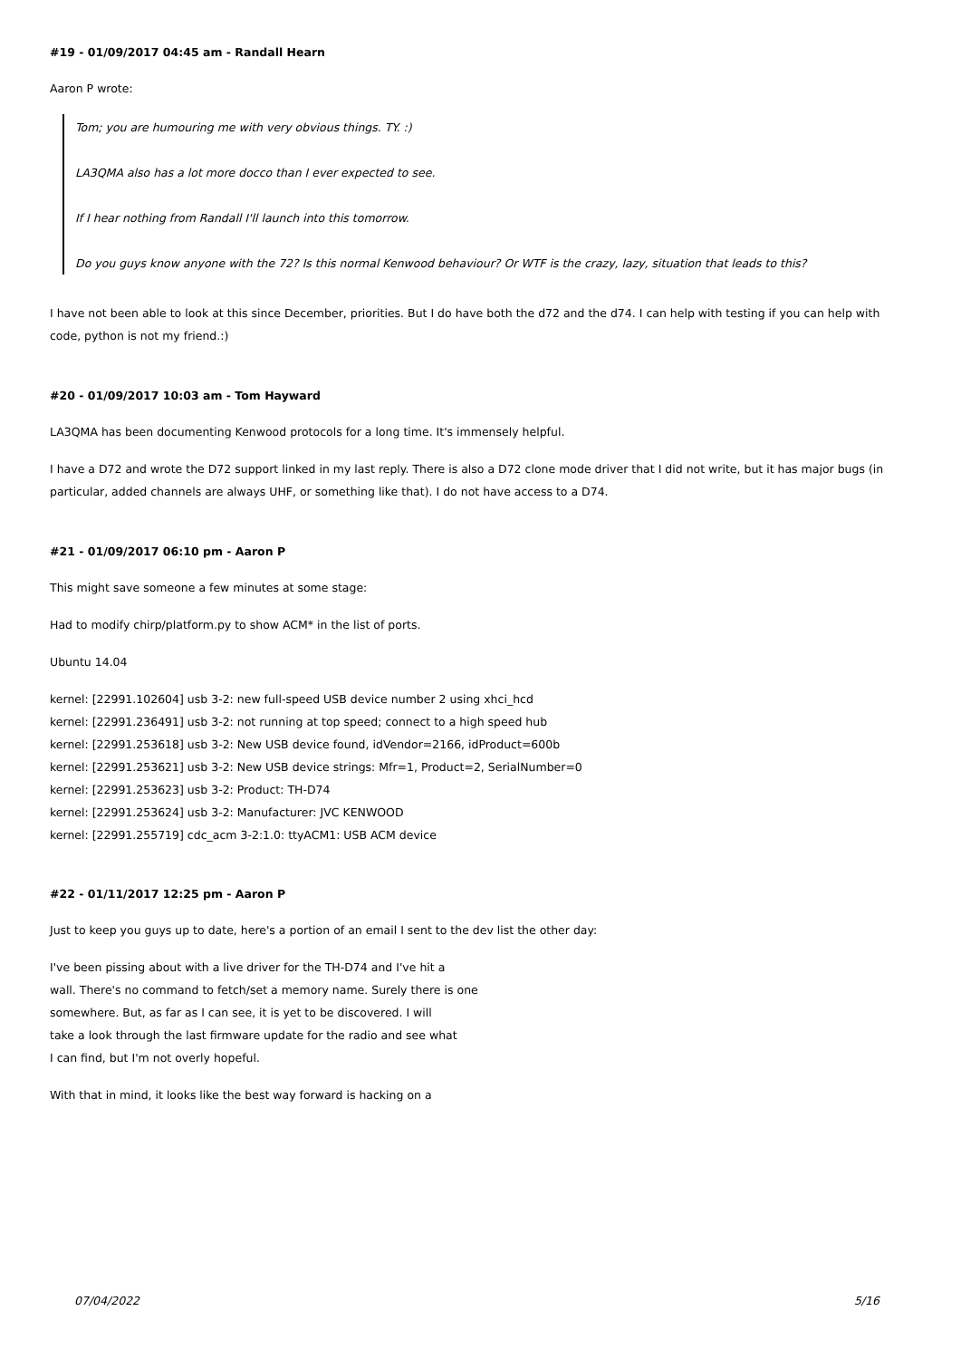#19 - 01/09/2017 04:45 am - Randall Hearn
Aaron P wrote:
Tom; you are humouring me with very obvious things. TY. :)
LA3QMA also has a lot more docco than I ever expected to see.
If I hear nothing from Randall I'll launch into this tomorrow.
Do you guys know anyone with the 72? Is this normal Kenwood behaviour? Or WTF is the crazy, lazy, situation that leads to this?
I have not been able to look at this since December, priorities. But I do have both the d72 and the d74. I can help with testing if you can help with code, python is not my friend.:)
#20 - 01/09/2017 10:03 am - Tom Hayward
LA3QMA has been documenting Kenwood protocols for a long time. It's immensely helpful.
I have a D72 and wrote the D72 support linked in my last reply. There is also a D72 clone mode driver that I did not write, but it has major bugs (in particular, added channels are always UHF, or something like that). I do not have access to a D74.
#21 - 01/09/2017 06:10 pm - Aaron P
This might save someone a few minutes at some stage:
Had to modify chirp/platform.py to show ACM* in the list of ports.
Ubuntu 14.04
kernel: [22991.102604] usb 3-2: new full-speed USB device number 2 using xhci_hcd
kernel: [22991.236491] usb 3-2: not running at top speed; connect to a high speed hub
kernel: [22991.253618] usb 3-2: New USB device found, idVendor=2166, idProduct=600b
kernel: [22991.253621] usb 3-2: New USB device strings: Mfr=1, Product=2, SerialNumber=0
kernel: [22991.253623] usb 3-2: Product: TH-D74
kernel: [22991.253624] usb 3-2: Manufacturer: JVC KENWOOD
kernel: [22991.255719] cdc_acm 3-2:1.0: ttyACM1: USB ACM device
#22 - 01/11/2017 12:25 pm - Aaron P
Just to keep you guys up to date, here's a portion of an email I sent to the dev list the other day:
I've been pissing about with a live driver for the TH-D74 and I've hit a
wall. There's no command to fetch/set a memory name. Surely there is one
somewhere. But, as far as I can see, it is yet to be discovered. I will
take a look through the last firmware update for the radio and see what
I can find, but I'm not overly hopeful.
With that in mind, it looks like the best way forward is hacking on a
07/04/2022 5/16